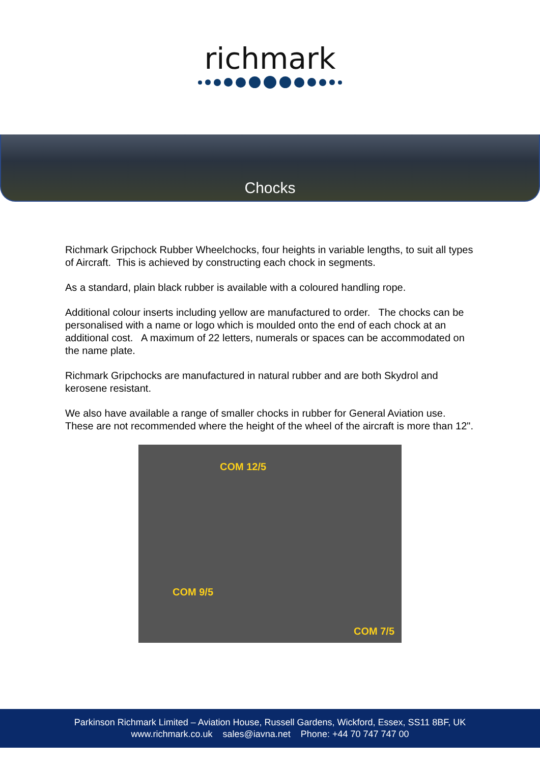richmark
Chocks
Richmark Gripchock Rubber Wheelchocks, four heights in variable lengths, to suit all types of Aircraft. This is achieved by constructing each chock in segments.
As a standard, plain black rubber is available with a coloured handling rope.
Additional colour inserts including yellow are manufactured to order. The chocks can be personalised with a name or logo which is moulded onto the end of each chock at an additional cost. A maximum of 22 letters, numerals or spaces can be accommodated on the name plate.
Richmark Gripchocks are manufactured in natural rubber and are both Skydrol and kerosene resistant.
We also have available a range of smaller chocks in rubber for General Aviation use. These are not recommended where the height of the wheel of the aircraft is more than 12".
COM 12/5
COM 9/5
COM 7/5
Parkinson Richmark Limited – Aviation House, Russell Gardens, Wickford, Essex, SS11 8BF, UK
www.richmark.co.uk sales@iavna.net Phone: +44 70 747 747 00